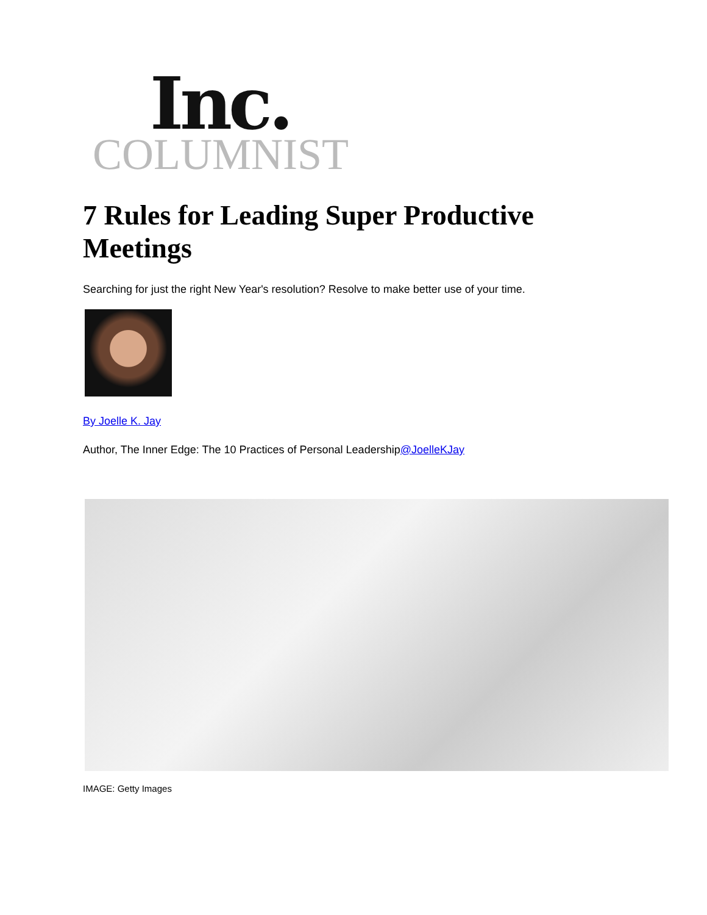Inc.
COLUMNIST
7 Rules for Leading Super Productive Meetings
Searching for just the right New Year's resolution? Resolve to make better use of your time.
By Joelle K. Jay
Author, The Inner Edge: The 10 Practices of Personal Leadership@JoelleKJay
IMAGE: Getty Images